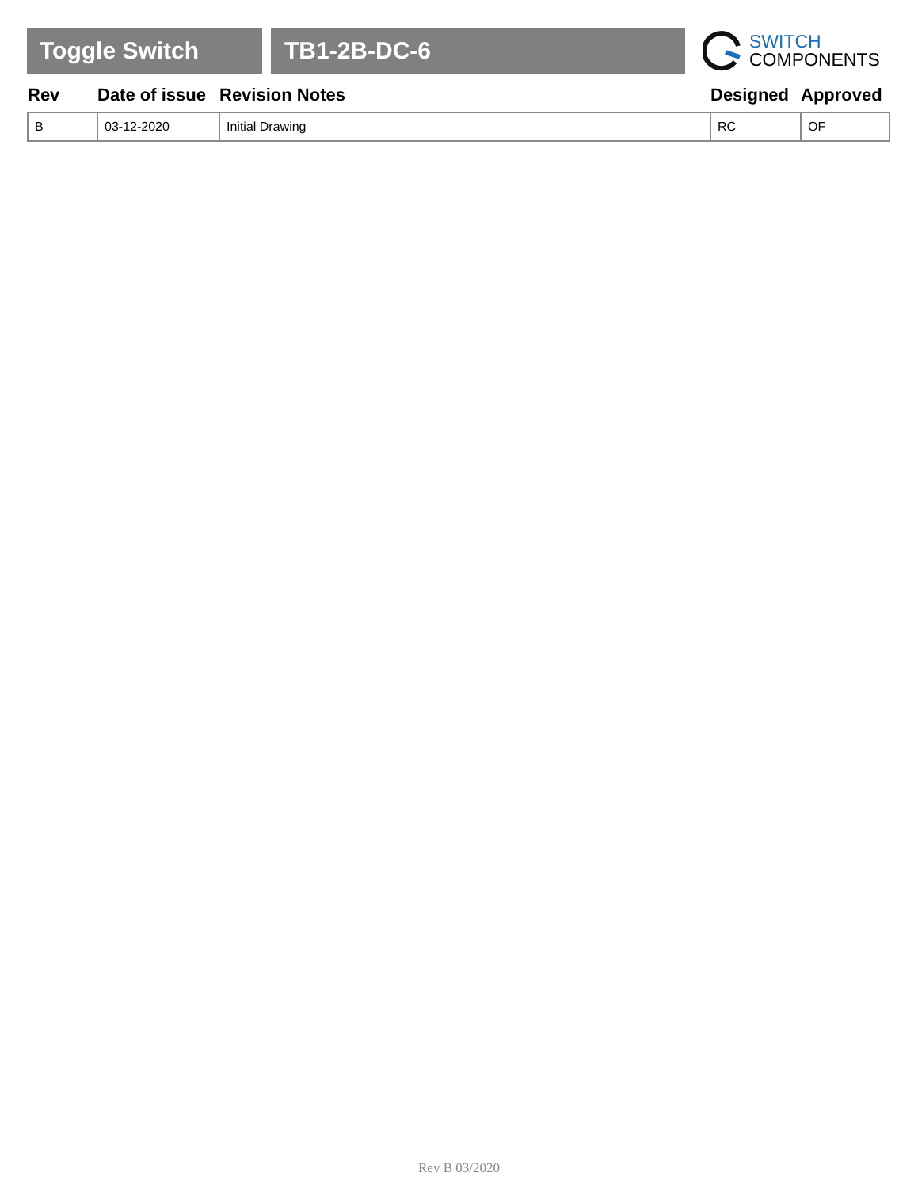Toggle Switch TB1-2B-DC-6
SWITCH
COMPONENTS
| Rev | Date of issue | Revision Notes | Designed | Approved |
| --- | --- | --- | --- | --- |
| B | 03-12-2020 | Initial Drawing | RC | OF |
Rev B 03/2020